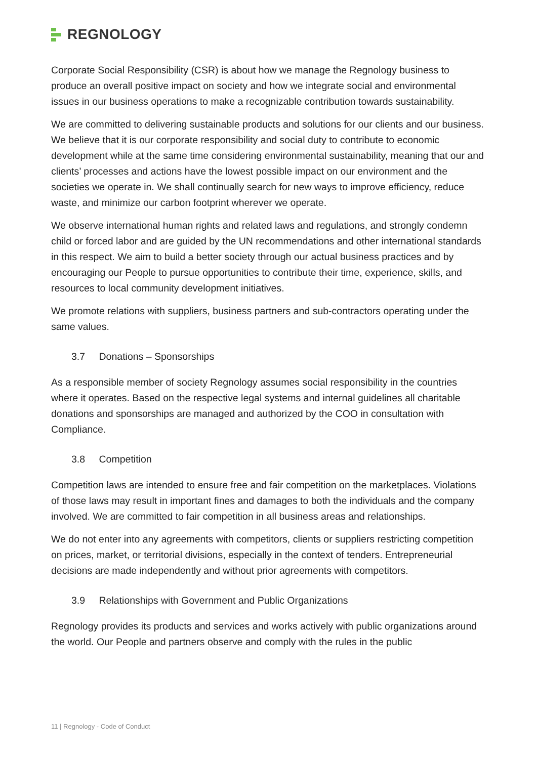REGNOLOGY
Corporate Social Responsibility (CSR) is about how we manage the Regnology business to produce an overall positive impact on society and how we integrate social and environmental issues in our business operations to make a recognizable contribution towards sustainability.
We are committed to delivering sustainable products and solutions for our clients and our business. We believe that it is our corporate responsibility and social duty to contribute to economic development while at the same time considering environmental sustainability, meaning that our and clients’ processes and actions have the lowest possible impact on our environment and the societies we operate in. We shall continually search for new ways to improve efficiency, reduce waste, and minimize our carbon footprint wherever we operate.
We observe international human rights and related laws and regulations, and strongly condemn child or forced labor and are guided by the UN recommendations and other international standards in this respect. We aim to build a better society through our actual business practices and by encouraging our People to pursue opportunities to contribute their time, experience, skills, and resources to local community development initiatives.
We promote relations with suppliers, business partners and sub-contractors operating under the same values.
3.7 Donations – Sponsorships
As a responsible member of society Regnology assumes social responsibility in the countries where it operates. Based on the respective legal systems and internal guidelines all charitable donations and sponsorships are managed and authorized by the COO in consultation with Compliance.
3.8 Competition
Competition laws are intended to ensure free and fair competition on the marketplaces. Violations of those laws may result in important fines and damages to both the individuals and the company involved. We are committed to fair competition in all business areas and relationships.
We do not enter into any agreements with competitors, clients or suppliers restricting competition on prices, market, or territorial divisions, especially in the context of tenders. Entrepreneurial decisions are made independently and without prior agreements with competitors.
3.9 Relationships with Government and Public Organizations
Regnology provides its products and services and works actively with public organizations around the world. Our People and partners observe and comply with the rules in the public
11 | Regnology - Code of Conduct